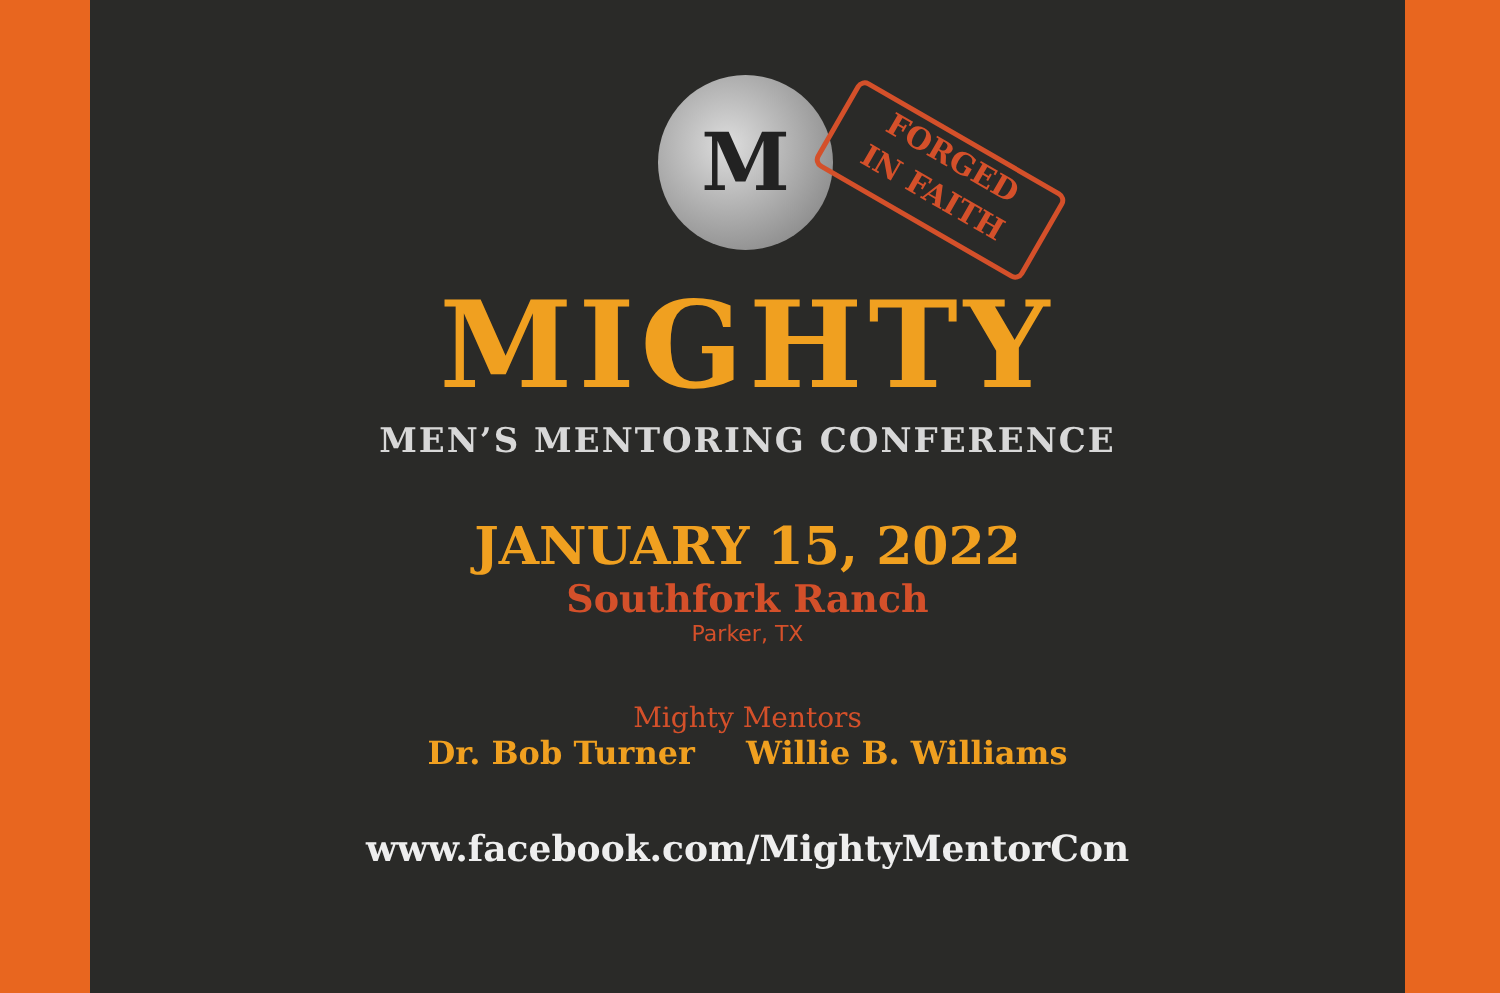M
FORGED
IN FAITH
MIGHTY
MEN’S MENTORING CONFERENCE
JANUARY 15, 2022
Southfork Ranch
Parker, TX
Mighty Mentors
Dr. Bob Turner Willie B. Williams
www.facebook.com/MightyMentorCon